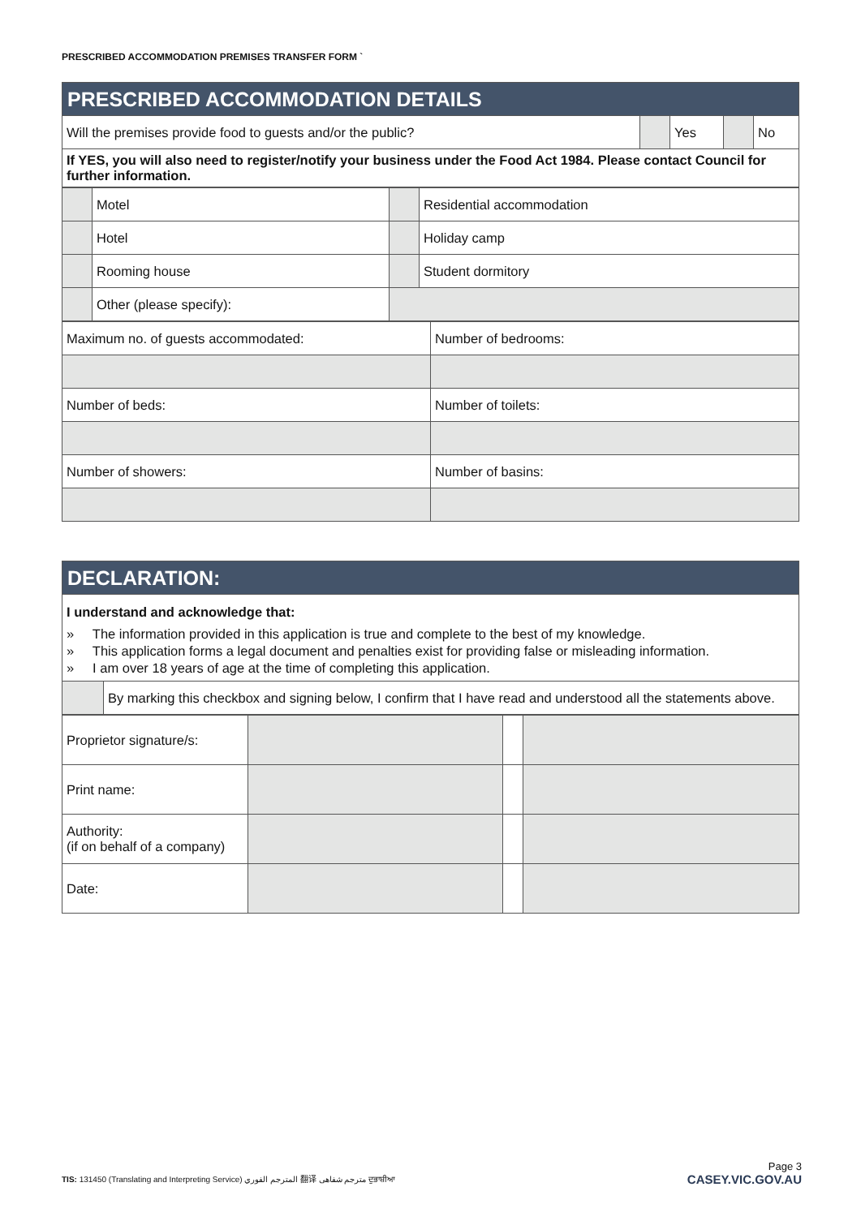PRESCRIBED ACCOMMODATION PREMISES TRANSFER FORM `
| PRESCRIBED ACCOMMODATION DETAILS | | | | |
| Will the premises provide food to guests and/or the public? | | Yes | | No |
| If YES, you will also need to register/notify your business under the Food Act 1984. Please contact Council for further information. | | | | |
| | Motel | | Residential accommodation |
| | Hotel | | Holiday camp |
| | Rooming house | | Student dormitory |
| | Other (please specify): | | |
| Maximum no. of guests accommodated: | Number of bedrooms: |
| Number of beds: | Number of toilets: |
| Number of showers: | Number of basins: |
| DECLARATION: | |
| I understand and acknowledge that: » The information provided in this application is true and complete to the best of my knowledge. » This application forms a legal document and penalties exist for providing false or misleading information. » I am over 18 years of age at the time of completing this application. | |
| | By marking this checkbox and signing below, I confirm that I have read and understood all the statements above. |
| Proprietor signature/s: | | | |
| Print name: | | | |
| Authority: (if on behalf of a company) | | | |
| Date: | | | |
Page 3
TIS: 131450 (Translating and Interpreting Service) المترجم الفوري 翻译 مترجم شفاهی ਦੁਭਾਸ਼ੀਆ CASEY.VIC.GOV.AU